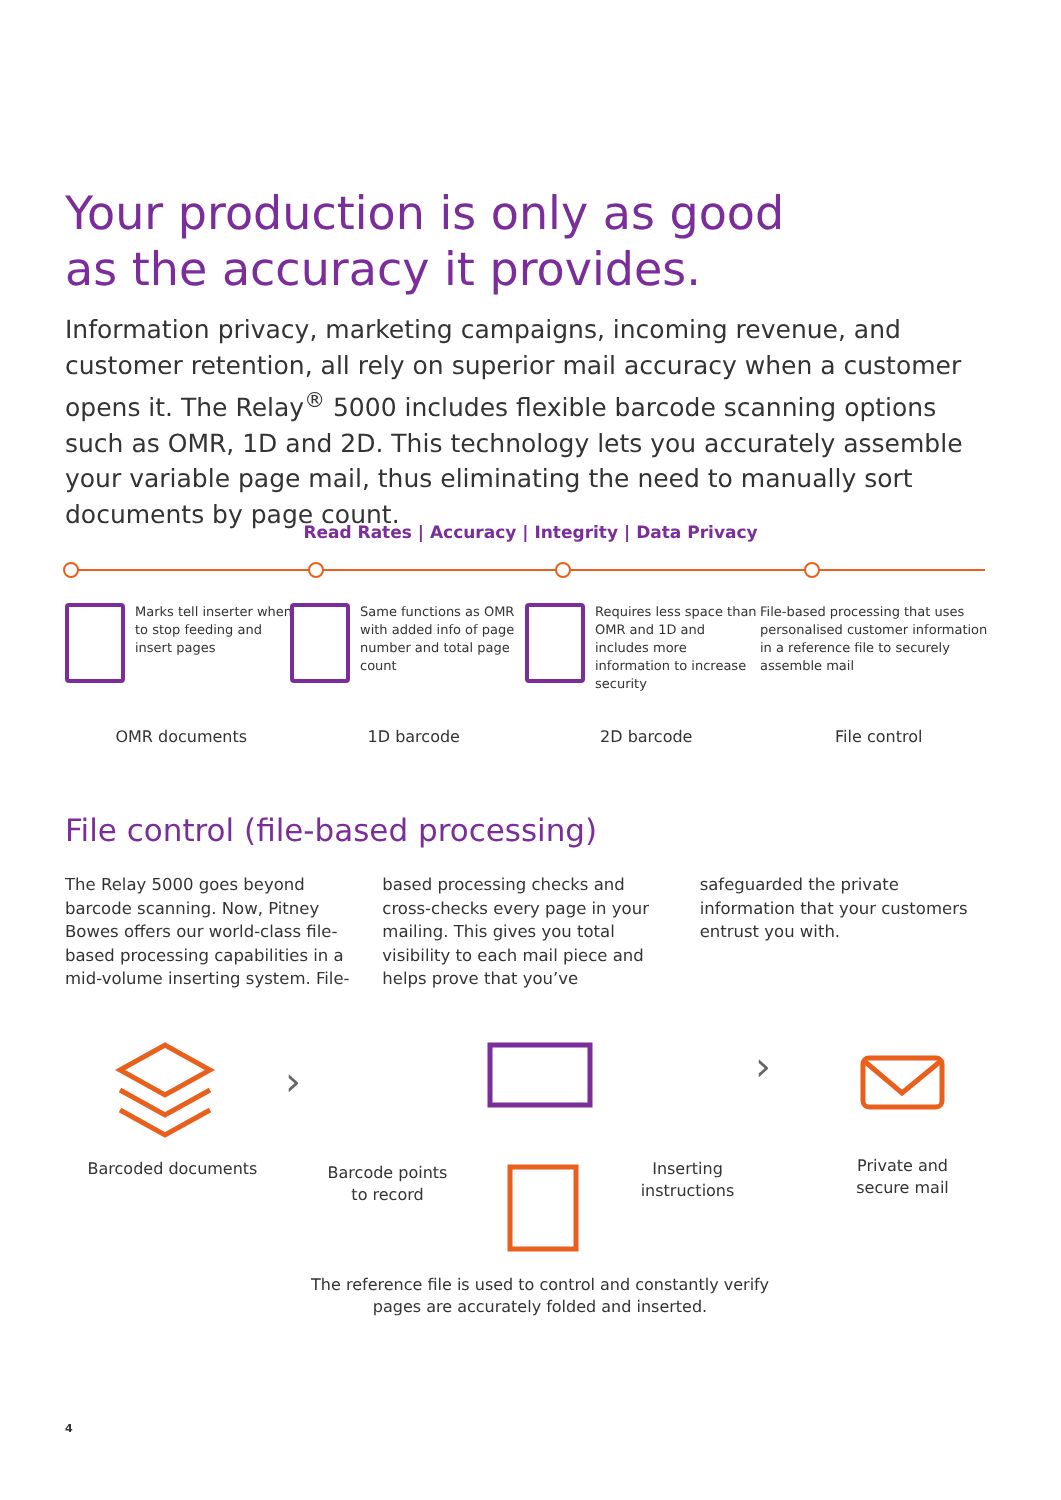Your production is only as good
as the accuracy it provides.
Information privacy, marketing campaigns, incoming revenue, and customer retention, all rely on superior mail accuracy when a customer opens it. The Relay<sup>®</sup> 5000 includes flexible barcode scanning options such as OMR, 1D and 2D. This technology lets you accurately assemble your variable page mail, thus eliminating the need to manually sort documents by page count.
Read Rates | Accuracy | Integrity | Data Privacy
Marks tell inserter when to stop feeding and insert pages
Same functions as OMR with added info of page number and total page count
Requires less space than OMR and 1D and includes more information to increase security
File-based processing that uses personalised customer information in a reference file to securely assemble mail
OMR documents 1D barcode 2D barcode File control
File control (file-based processing)
The Relay 5000 goes beyond barcode scanning. Now, Pitney Bowes offers our world-class file-based processing capabilities in a mid-volume inserting system. File-based processing checks and cross-checks every page in your mailing. This gives you total visibility to each mail piece and helps prove that you’ve safeguarded the private information that your customers entrust you with.
Barcoded documents
›
Barcode points to record
Inserting instructions
›
Private and secure mail
The reference file is used to control and constantly verify pages are accurately folded and inserted.
4